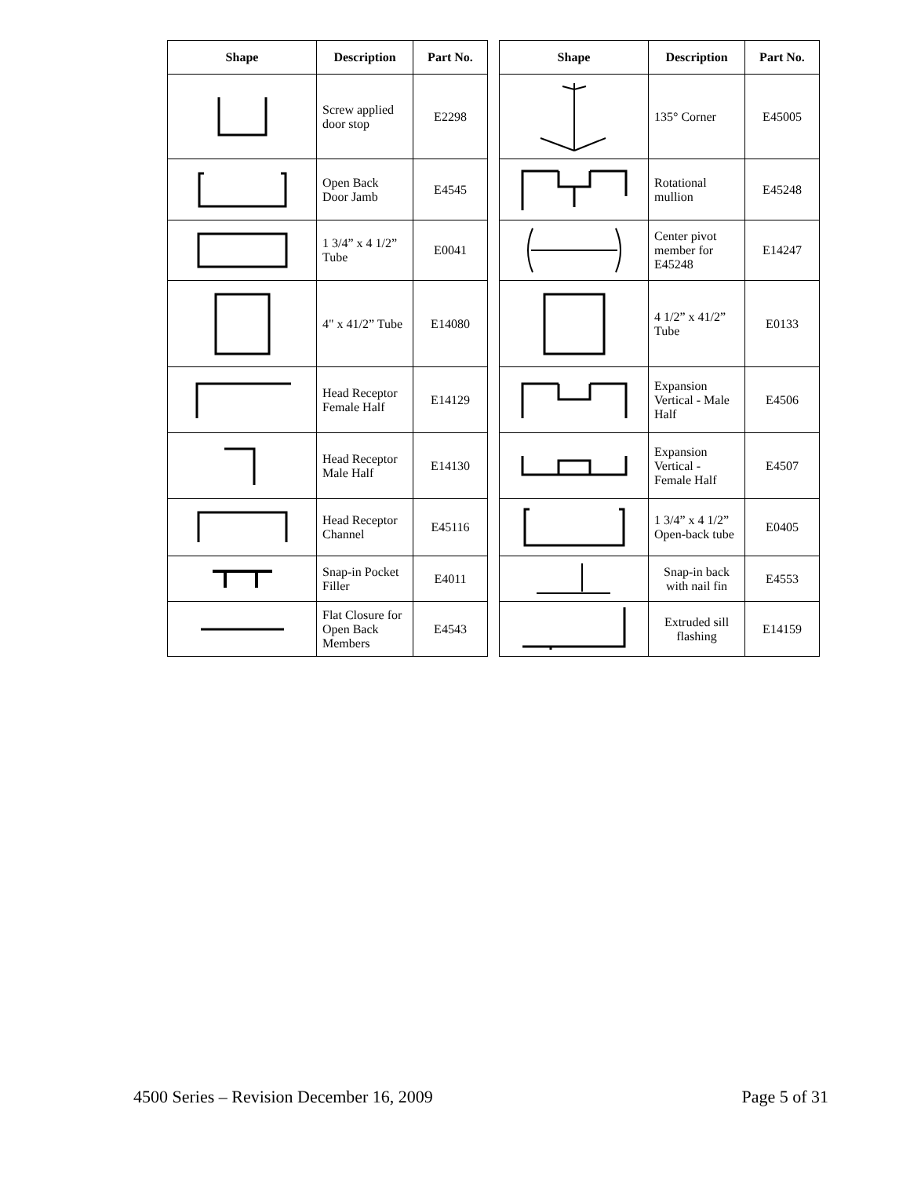| Shape | Description | Part No. |
| --- | --- | --- |
| | Screw applied door stop | E2298 |
| | Open Back Door Jamb | E4545 |
| | 1 3/4” x 4 1/2” Tube | E0041 |
| | 4" x 41/2” Tube | E14080 |
| | Head Receptor Female Half | E14129 |
| | Head Receptor Male Half | E14130 |
| | Head Receptor Channel | E45116 |
| | Snap-in Pocket Filler | E4011 |
| | Flat Closure for Open Back Members | E4543 |
| Shape | Description | Part No. |
| --- | --- | --- |
| | 135° Corner | E45005 |
| | Rotational mullion | E45248 |
| | Center pivot member for E45248 | E14247 |
| | 4 1/2” x 41/2” Tube | E0133 |
| | Expansion Vertical - Male Half | E4506 |
| | Expansion Vertical - Female Half | E4507 |
| | 1 3/4” x 4 1/2” Open-back tube | E0405 |
| | Snap-in back with nail fin | E4553 |
| | Extruded sill flashing | E14159 |
4500 Series – Revision December 16, 2009 Page 5 of 31